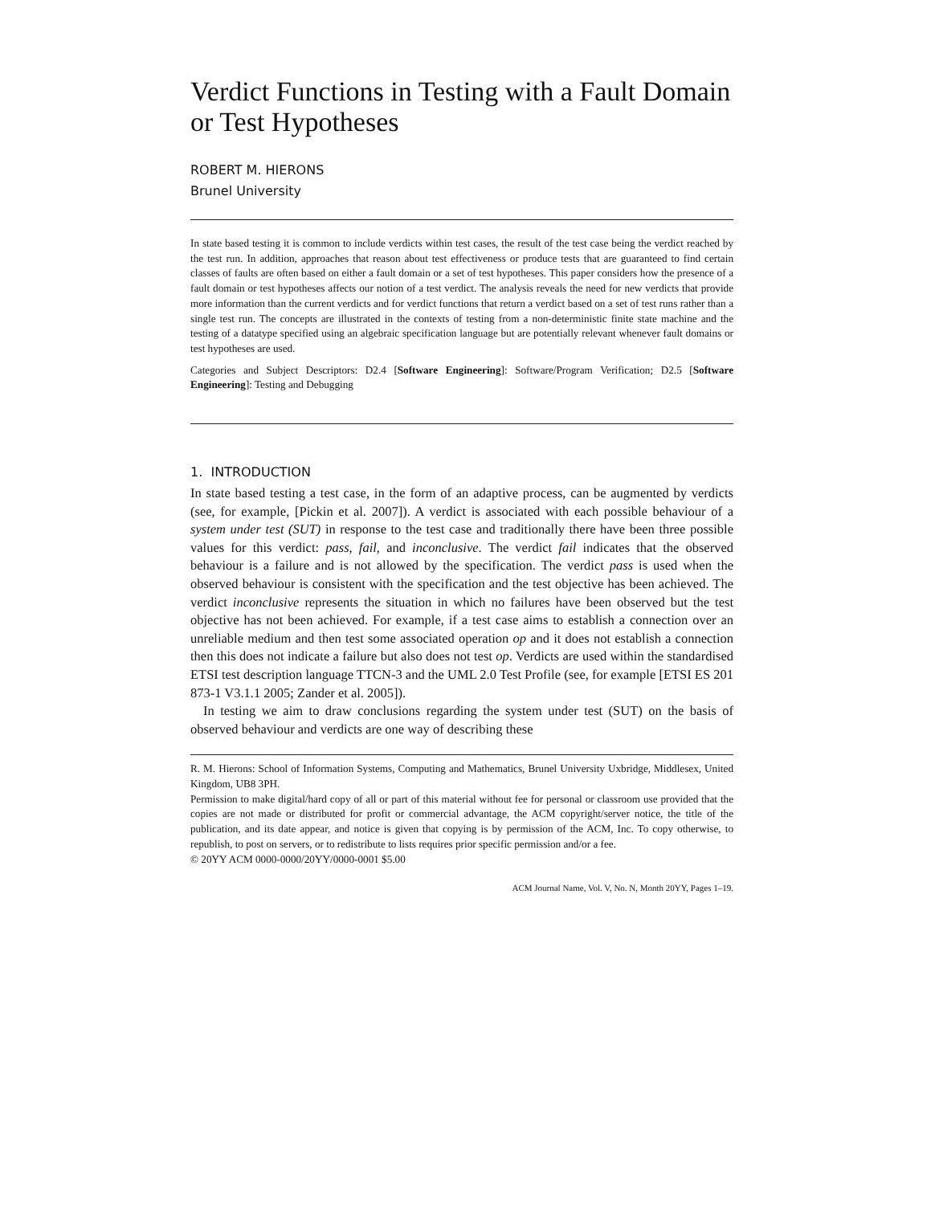Verdict Functions in Testing with a Fault Domain or Test Hypotheses
ROBERT M. HIERONS
Brunel University
In state based testing it is common to include verdicts within test cases, the result of the test case being the verdict reached by the test run. In addition, approaches that reason about test effectiveness or produce tests that are guaranteed to find certain classes of faults are often based on either a fault domain or a set of test hypotheses. This paper considers how the presence of a fault domain or test hypotheses affects our notion of a test verdict. The analysis reveals the need for new verdicts that provide more information than the current verdicts and for verdict functions that return a verdict based on a set of test runs rather than a single test run. The concepts are illustrated in the contexts of testing from a non-deterministic finite state machine and the testing of a datatype specified using an algebraic specification language but are potentially relevant whenever fault domains or test hypotheses are used.
Categories and Subject Descriptors: D2.4 [Software Engineering]: Software/Program Verification; D2.5 [Software Engineering]: Testing and Debugging
1. INTRODUCTION
In state based testing a test case, in the form of an adaptive process, can be augmented by verdicts (see, for example, [Pickin et al. 2007]). A verdict is associated with each possible behaviour of a system under test (SUT) in response to the test case and traditionally there have been three possible values for this verdict: pass, fail, and inconclusive. The verdict fail indicates that the observed behaviour is a failure and is not allowed by the specification. The verdict pass is used when the observed behaviour is consistent with the specification and the test objective has been achieved. The verdict inconclusive represents the situation in which no failures have been observed but the test objective has not been achieved. For example, if a test case aims to establish a connection over an unreliable medium and then test some associated operation op and it does not establish a connection then this does not indicate a failure but also does not test op. Verdicts are used within the standardised ETSI test description language TTCN-3 and the UML 2.0 Test Profile (see, for example [ETSI ES 201 873-1 V3.1.1 2005; Zander et al. 2005]).
In testing we aim to draw conclusions regarding the system under test (SUT) on the basis of observed behaviour and verdicts are one way of describing these
R. M. Hierons: School of Information Systems, Computing and Mathematics, Brunel University Uxbridge, Middlesex, United Kingdom, UB8 3PH.
Permission to make digital/hard copy of all or part of this material without fee for personal or classroom use provided that the copies are not made or distributed for profit or commercial advantage, the ACM copyright/server notice, the title of the publication, and its date appear, and notice is given that copying is by permission of the ACM, Inc. To copy otherwise, to republish, to post on servers, or to redistribute to lists requires prior specific permission and/or a fee.
© 20YY ACM 0000-0000/20YY/0000-0001 $5.00
ACM Journal Name, Vol. V, No. N, Month 20YY, Pages 1–19.